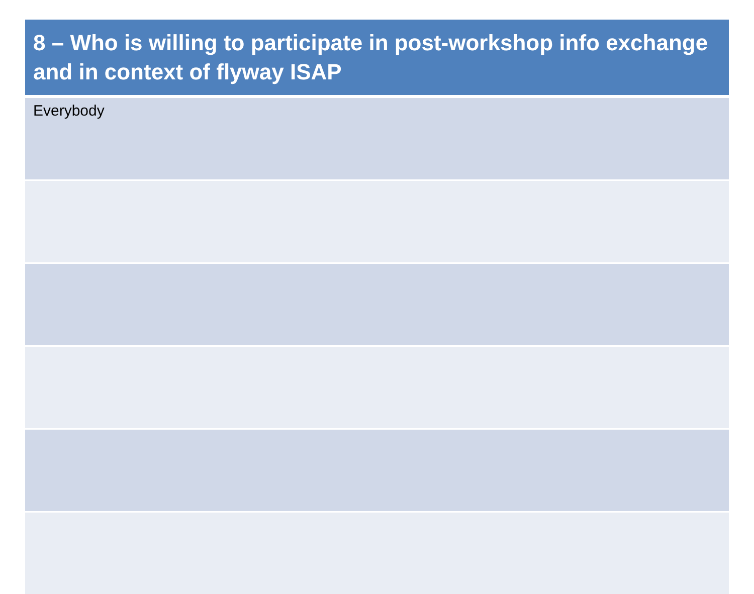| 8 – Who is willing to participate in post-workshop info exchange and in context of flyway ISAP |
| --- |
| Everybody |